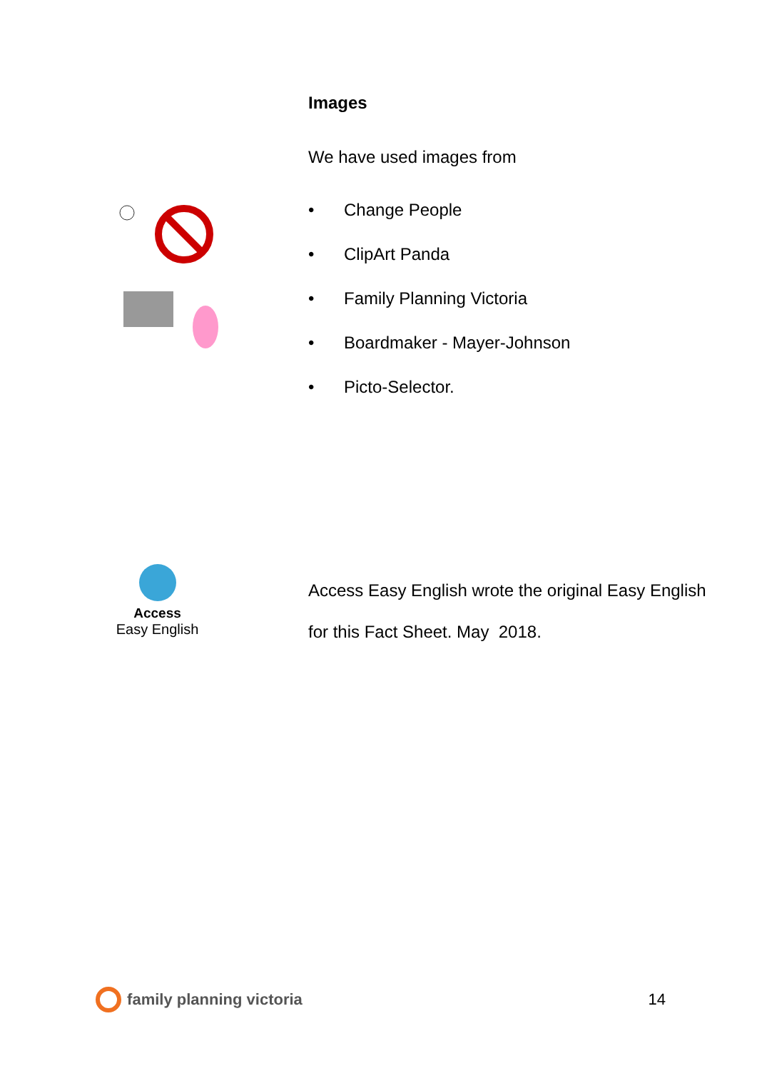Images
We have used images from
• Change People
• ClipArt Panda
• Family Planning Victoria
• Boardmaker - Mayer-Johnson
• Picto-Selector.
Access
Easy English
Access Easy English wrote the original Easy English for this Fact Sheet. May 2018.
family planning victoria 14